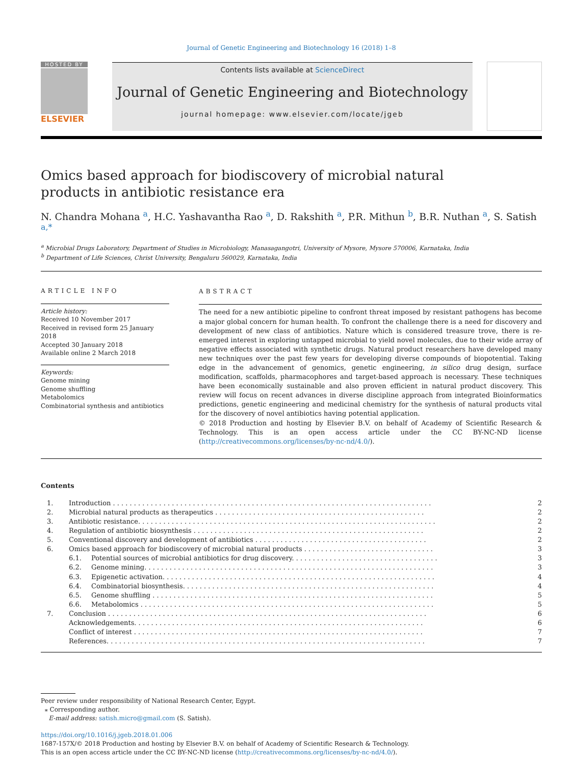Journal of Genetic Engineering and Biotechnology 16 (2018) 1–8
HOSTED BY
ELSEVIER
Contents lists available at ScienceDirect
Journal of Genetic Engineering and Biotechnology
journal homepage: www.elsevier.com/locate/jgeb
Omics based approach for biodiscovery of microbial natural products in antibiotic resistance era
N. Chandra Mohana <sup>a</sup>, H.C. Yashavantha Rao <sup>a</sup>, D. Rakshith <sup>a</sup>, P.R. Mithun <sup>b</sup>, B.R. Nuthan <sup>a</sup>, S. Satish <sup>a,*</sup>
<sup>a</sup> Microbial Drugs Laboratory, Department of Studies in Microbiology, Manasagangotri, University of Mysore, Mysore 570006, Karnataka, India
<sup>b</sup> Department of Life Sciences, Christ University, Bengaluru 560029, Karnataka, India
ARTICLE INFO
Article history:
Received 10 November 2017
Received in revised form 25 January 2018
Accepted 30 January 2018
Available online 2 March 2018
Keywords:
Genome mining
Genome shuffling
Metabolomics
Combinatorial synthesis and antibiotics
ABSTRACT
The need for a new antibiotic pipeline to confront threat imposed by resistant pathogens has become a major global concern for human health. To confront the challenge there is a need for discovery and development of new class of antibiotics. Nature which is considered treasure trove, there is re-emerged interest in exploring untapped microbial to yield novel molecules, due to their wide array of negative effects associated with synthetic drugs. Natural product researchers have developed many new techniques over the past few years for developing diverse compounds of biopotential. Taking edge in the advancement of genomics, genetic engineering, in silico drug design, surface modification, scaffolds, pharmacophores and target-based approach is necessary. These techniques have been economically sustainable and also proven efficient in natural product discovery. This review will focus on recent advances in diverse discipline approach from integrated Bioinformatics predictions, genetic engineering and medicinal chemistry for the synthesis of natural products vital for the discovery of novel antibiotics having potential application.
© 2018 Production and hosting by Elsevier B.V. on behalf of Academy of Scientific Research & Technology. This is an open access article under the CC BY-NC-ND license (http://creativecommons.org/licenses/by-nc-nd/4.0/).
Contents
| 1. | Introduction . . . . . . . . . . . . . . . . . . . . . . . . . . . . . . . . . . . . . . . . . . . . . . . . . . . . . . . . . . . . . . . . . . . . . . . . . . . . | | 2 |
| 2. | Microbial natural products as therapeutics . . . . . . . . . . . . . . . . . . . . . . . . . . . . . . . . . . . . . . . . . . . . . . . . . . | | 2 |
| 3. | Antibiotic resistance. . . . . . . . . . . . . . . . . . . . . . . . . . . . . . . . . . . . . . . . . . . . . . . . . . . . . . . . . . . . . . . . . . . . . . . | | 2 |
| 4. | Regulation of antibiotic biosynthesis . . . . . . . . . . . . . . . . . . . . . . . . . . . . . . . . . . . . . . . . . . . . . . . . . . . . . . . | | 2 |
| 5. | Conventional discovery and development of antibiotics . . . . . . . . . . . . . . . . . . . . . . . . . . . . . . . . . . . . . . . . . | | 2 |
| 6. | Omics based approach for biodiscovery of microbial natural products . . . . . . . . . . . . . . . . . . . . . . . . . . . . . . . | | 3 |
| | 6.1. | Potential sources of microbial antibiotics for drug discovery. . . . . . . . . . . . . . . . . . . . . . . . . . . . . . . . . . . | 3 |
| | 6.2. | Genome mining. . . . . . . . . . . . . . . . . . . . . . . . . . . . . . . . . . . . . . . . . . . . . . . . . . . . . . . . . . . . . . . . . . . . . | 3 |
| | 6.3. | Epigenetic activation. . . . . . . . . . . . . . . . . . . . . . . . . . . . . . . . . . . . . . . . . . . . . . . . . . . . . . . . . . . . . . . . . | 4 |
| | 6.4. | Combinatorial biosynthesis. . . . . . . . . . . . . . . . . . . . . . . . . . . . . . . . . . . . . . . . . . . . . . . . . . . . . . . . . . . . | 4 |
| | 6.5. | Genome shuffling . . . . . . . . . . . . . . . . . . . . . . . . . . . . . . . . . . . . . . . . . . . . . . . . . . . . . . . . . . . . . . . . . . . | 5 |
| | 6.6. | Metabolomics . . . . . . . . . . . . . . . . . . . . . . . . . . . . . . . . . . . . . . . . . . . . . . . . . . . . . . . . . . . . . . . . . . . . . . | 5 |
| 7. | Conclusion . . . . . . . . . . . . . . . . . . . . . . . . . . . . . . . . . . . . . . . . . . . . . . . . . . . . . . . . . . . . . . . . . . . . . . . . . . . . | | 6 |
| | Acknowledgements. . . . . . . . . . . . . . . . . . . . . . . . . . . . . . . . . . . . . . . . . . . . . . . . . . . . . . . . . . . . . . . . . . . . . | | 6 |
| | Conflict of interest . . . . . . . . . . . . . . . . . . . . . . . . . . . . . . . . . . . . . . . . . . . . . . . . . . . . . . . . . . . . . . . . . . . . . | | 7 |
| | References. . . . . . . . . . . . . . . . . . . . . . . . . . . . . . . . . . . . . . . . . . . . . . . . . . . . . . . . . . . . . . . . . . . . . . . . . . . . | | 7 |
Peer review under responsibility of National Research Center, Egypt.
⁎ Corresponding author.
E-mail address: satish.micro@gmail.com (S. Satish).
https://doi.org/10.1016/j.jgeb.2018.01.006
1687-157X/© 2018 Production and hosting by Elsevier B.V. on behalf of Academy of Scientific Research & Technology.
This is an open access article under the CC BY-NC-ND license (http://creativecommons.org/licenses/by-nc-nd/4.0/).